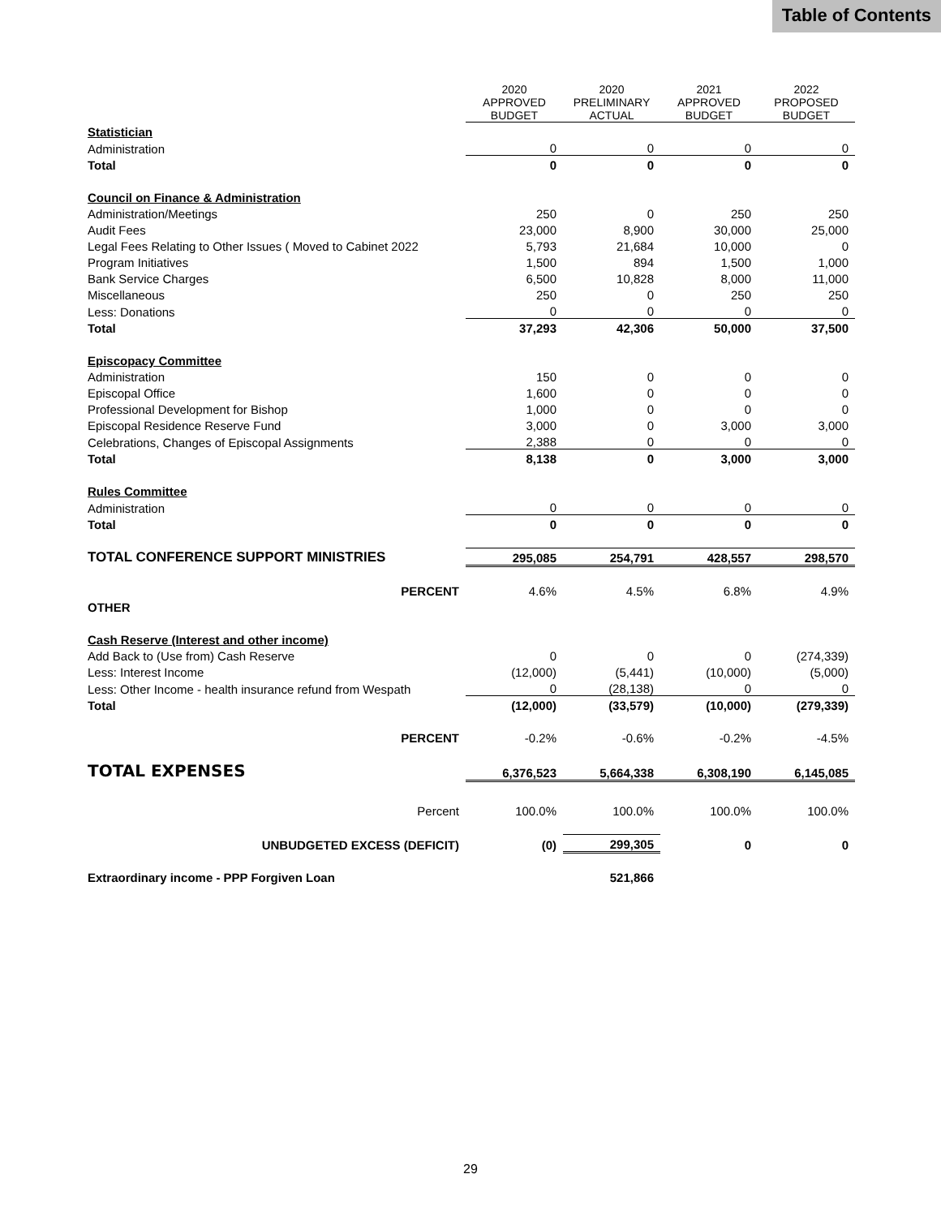Table of Contents
| | 2020 APPROVED BUDGET | 2020 PRELIMINARY ACTUAL | 2021 APPROVED BUDGET | 2022 PROPOSED BUDGET |
| --- | --- | --- | --- | --- |
| Statistician | | | | |
| Administration | 0 | 0 | 0 | 0 |
| Total | 0 | 0 | 0 | 0 |
| Council on Finance & Administration | | | | |
| Administration/Meetings | 250 | 0 | 250 | 250 |
| Audit Fees | 23,000 | 8,900 | 30,000 | 25,000 |
| Legal Fees Relating to Other Issues ( Moved to Cabinet 2022 | 5,793 | 21,684 | 10,000 | 0 |
| Program Initiatives | 1,500 | 894 | 1,500 | 1,000 |
| Bank Service Charges | 6,500 | 10,828 | 8,000 | 11,000 |
| Miscellaneous | 250 | 0 | 250 | 250 |
| Less: Donations | 0 | 0 | 0 | 0 |
| Total | 37,293 | 42,306 | 50,000 | 37,500 |
| Episcopacy Committee | | | | |
| Administration | 150 | 0 | 0 | 0 |
| Episcopal Office | 1,600 | 0 | 0 | 0 |
| Professional Development for Bishop | 1,000 | 0 | 0 | 0 |
| Episcopal Residence Reserve Fund | 3,000 | 0 | 3,000 | 3,000 |
| Celebrations, Changes of Episcopal Assignments | 2,388 | 0 | 0 | 0 |
| Total | 8,138 | 0 | 3,000 | 3,000 |
| Rules Committee | | | | |
| Administration | 0 | 0 | 0 | 0 |
| Total | 0 | 0 | 0 | 0 |
| TOTAL CONFERENCE SUPPORT MINISTRIES | 295,085 | 254,791 | 428,557 | 298,570 |
| PERCENT | 4.6% | 4.5% | 6.8% | 4.9% |
| OTHER | | | | |
| Cash Reserve (Interest and other income) | | | | |
| Add Back to (Use from) Cash Reserve | 0 | 0 | 0 | (274,339) |
| Less: Interest Income | (12,000) | (5,441) | (10,000) | (5,000) |
| Less: Other Income - health insurance refund from Wespath | 0 | (28,138) | 0 | 0 |
| Total | (12,000) | (33,579) | (10,000) | (279,339) |
| PERCENT | -0.2% | -0.6% | -0.2% | -4.5% |
| TOTAL EXPENSES | 6,376,523 | 5,664,338 | 6,308,190 | 6,145,085 |
| Percent | 100.0% | 100.0% | 100.0% | 100.0% |
| UNBUDGETED EXCESS (DEFICIT) | (0) | 299,305 | 0 | 0 |
| Extraordinary income - PPP Forgiven Loan | | 521,866 | | |
29